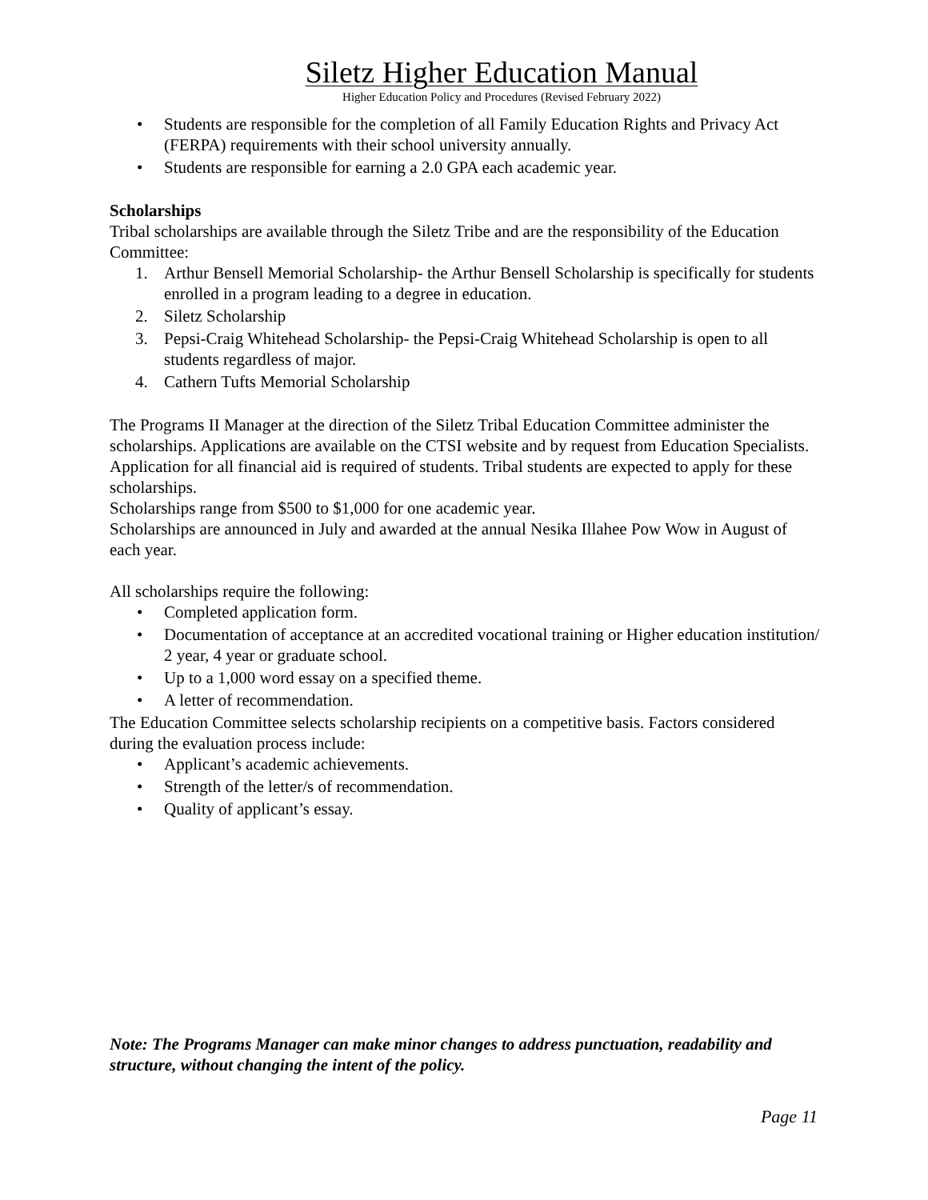Siletz Higher Education Manual
Higher Education Policy and Procedures (Revised February 2022)
• Students are responsible for the completion of all Family Education Rights and Privacy Act (FERPA) requirements with their school university annually.
• Students are responsible for earning a 2.0 GPA each academic year.
Scholarships
Tribal scholarships are available through the Siletz Tribe and are the responsibility of the Education Committee:
1. Arthur Bensell Memorial Scholarship- the Arthur Bensell Scholarship is specifically for students enrolled in a program leading to a degree in education.
2. Siletz Scholarship
3. Pepsi-Craig Whitehead Scholarship- the Pepsi-Craig Whitehead Scholarship is open to all students regardless of major.
4. Cathern Tufts Memorial Scholarship
The Programs II Manager at the direction of the Siletz Tribal Education Committee administer the scholarships. Applications are available on the CTSI website and by request from Education Specialists. Application for all financial aid is required of students. Tribal students are expected to apply for these scholarships.
Scholarships range from $500 to $1,000 for one academic year.
Scholarships are announced in July and awarded at the annual Nesika Illahee Pow Wow in August of each year.
All scholarships require the following:
• Completed application form.
• Documentation of acceptance at an accredited vocational training or Higher education institution/ 2 year, 4 year or graduate school.
• Up to a 1,000 word essay on a specified theme.
• A letter of recommendation.
The Education Committee selects scholarship recipients on a competitive basis. Factors considered during the evaluation process include:
• Applicant’s academic achievements.
• Strength of the letter/s of recommendation.
• Quality of applicant’s essay.
Note: The Programs Manager can make minor changes to address punctuation, readability and structure, without changing the intent of the policy.
Page 11